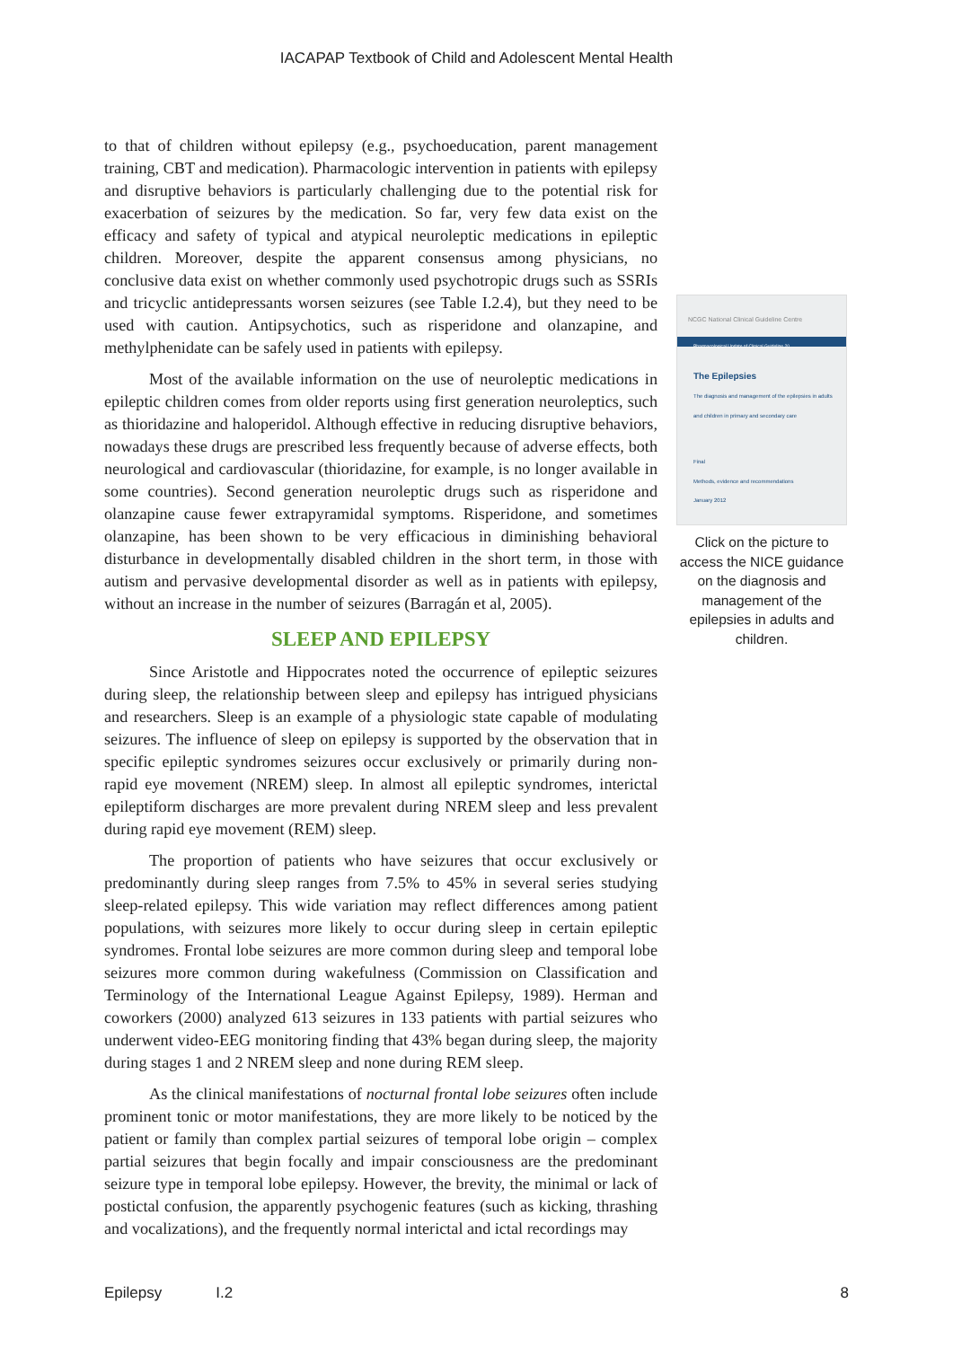IACAPAP Textbook of Child and Adolescent Mental Health
to that of children without epilepsy (e.g., psychoeducation, parent management training, CBT and medication). Pharmacologic intervention in patients with epilepsy and disruptive behaviors is particularly challenging due to the potential risk for exacerbation of seizures by the medication. So far, very few data exist on the efficacy and safety of typical and atypical neuroleptic medications in epileptic children. Moreover, despite the apparent consensus among physicians, no conclusive data exist on whether commonly used psychotropic drugs such as SSRIs and tricyclic antidepressants worsen seizures (see Table I.2.4), but they need to be used with caution. Antipsychotics, such as risperidone and olanzapine, and methylphenidate can be safely used in patients with epilepsy.
Most of the available information on the use of neuroleptic medications in epileptic children comes from older reports using first generation neuroleptics, such as thioridazine and haloperidol. Although effective in reducing disruptive behaviors, nowadays these drugs are prescribed less frequently because of adverse effects, both neurological and cardiovascular (thioridazine, for example, is no longer available in some countries). Second generation neuroleptic drugs such as risperidone and olanzapine cause fewer extrapyramidal symptoms. Risperidone, and sometimes olanzapine, has been shown to be very efficacious in diminishing behavioral disturbance in developmentally disabled children in the short term, in those with autism and pervasive developmental disorder as well as in patients with epilepsy, without an increase in the number of seizures (Barragán et al, 2005).
SLEEP AND EPILEPSY
Since Aristotle and Hippocrates noted the occurrence of epileptic seizures during sleep, the relationship between sleep and epilepsy has intrigued physicians and researchers. Sleep is an example of a physiologic state capable of modulating seizures. The influence of sleep on epilepsy is supported by the observation that in specific epileptic syndromes seizures occur exclusively or primarily during non-rapid eye movement (NREM) sleep. In almost all epileptic syndromes, interictal epileptiform discharges are more prevalent during NREM sleep and less prevalent during rapid eye movement (REM) sleep.
The proportion of patients who have seizures that occur exclusively or predominantly during sleep ranges from 7.5% to 45% in several series studying sleep-related epilepsy. This wide variation may reflect differences among patient populations, with seizures more likely to occur during sleep in certain epileptic syndromes. Frontal lobe seizures are more common during sleep and temporal lobe seizures more common during wakefulness (Commission on Classification and Terminology of the International League Against Epilepsy, 1989). Herman and coworkers (2000) analyzed 613 seizures in 133 patients with partial seizures who underwent video-EEG monitoring finding that 43% began during sleep, the majority during stages 1 and 2 NREM sleep and none during REM sleep.
As the clinical manifestations of nocturnal frontal lobe seizures often include prominent tonic or motor manifestations, they are more likely to be noticed by the patient or family than complex partial seizures of temporal lobe origin – complex partial seizures that begin focally and impair consciousness are the predominant seizure type in temporal lobe epilepsy. However, the brevity, the minimal or lack of postictal confusion, the apparently psychogenic features (such as kicking, thrashing and vocalizations), and the frequently normal interictal and ictal recordings may
NCGC National Clinical Guideline Centre
Pharmacological Update of Clinical Guideline 20
The Epilepsies
The diagnosis and management of the epilepsies in adults and children in primary and secondary care
Final
Methods, evidence and recommendations
January 2012
Click on the picture to access the NICE guidance on the diagnosis and management of the epilepsies in adults and children.
Epilepsy I.2 8